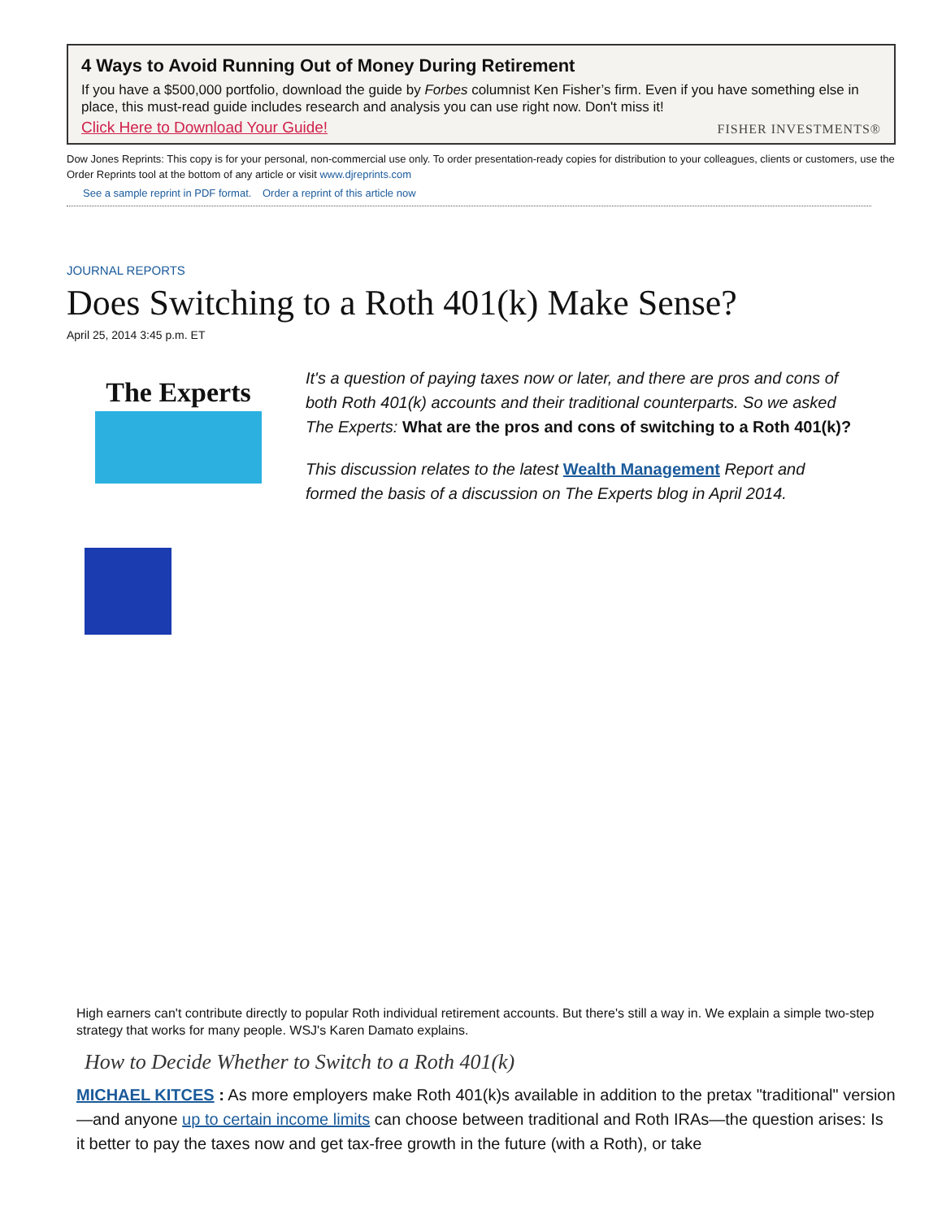4 Ways to Avoid Running Out of Money During Retirement
If you have a $500,000 portfolio, download the guide by Forbes columnist Ken Fisher’s firm. Even if you have something else in place, this must-read guide includes research and analysis you can use right now. Don't miss it!
Click Here to Download Your Guide! FISHER INVESTMENTS®
Dow Jones Reprints: This copy is for your personal, non-commercial use only. To order presentation-ready copies for distribution to your colleagues, clients or customers, use the Order Reprints tool at the bottom of any article or visit www.djreprints.com
See a sample reprint in PDF format.
Order a reprint of this article now
JOURNAL REPORTS
Does Switching to a Roth 401(k) Make Sense?
April 25, 2014 3:45 p.m. ET
The Experts
It's a question of paying taxes now or later, and there are pros and cons of both Roth 401(k) accounts and their traditional counterparts. So we asked The Experts: What are the pros and cons of switching to a Roth 401(k)?
This discussion relates to the latest Wealth Management Report and formed the basis of a discussion on The Experts blog in April 2014.
High earners can't contribute directly to popular Roth individual retirement accounts. But there's still a way in. We explain a simple two-step strategy that works for many people. WSJ's Karen Damato explains.
How to Decide Whether to Switch to a Roth 401(k)
MICHAEL KITCES : As more employers make Roth 401(k)s available in addition to the pretax "traditional" version—and anyone up to certain income limits can choose between traditional and Roth IRAs—the question arises: Is it better to pay the taxes now and get tax-free growth in the future (with a Roth), or take